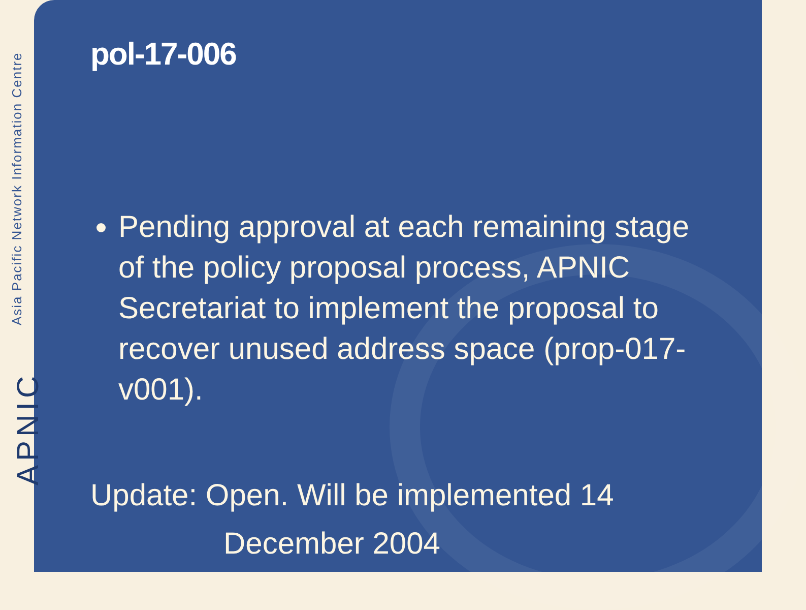Asia Pacific Network Information Centre
APNIC
pol-17-006
Pending approval at each remaining stage of the policy proposal process, APNIC Secretariat to implement the proposal to recover unused address space (prop-017-v001).
Update: Open. Will be implemented 14
December 2004